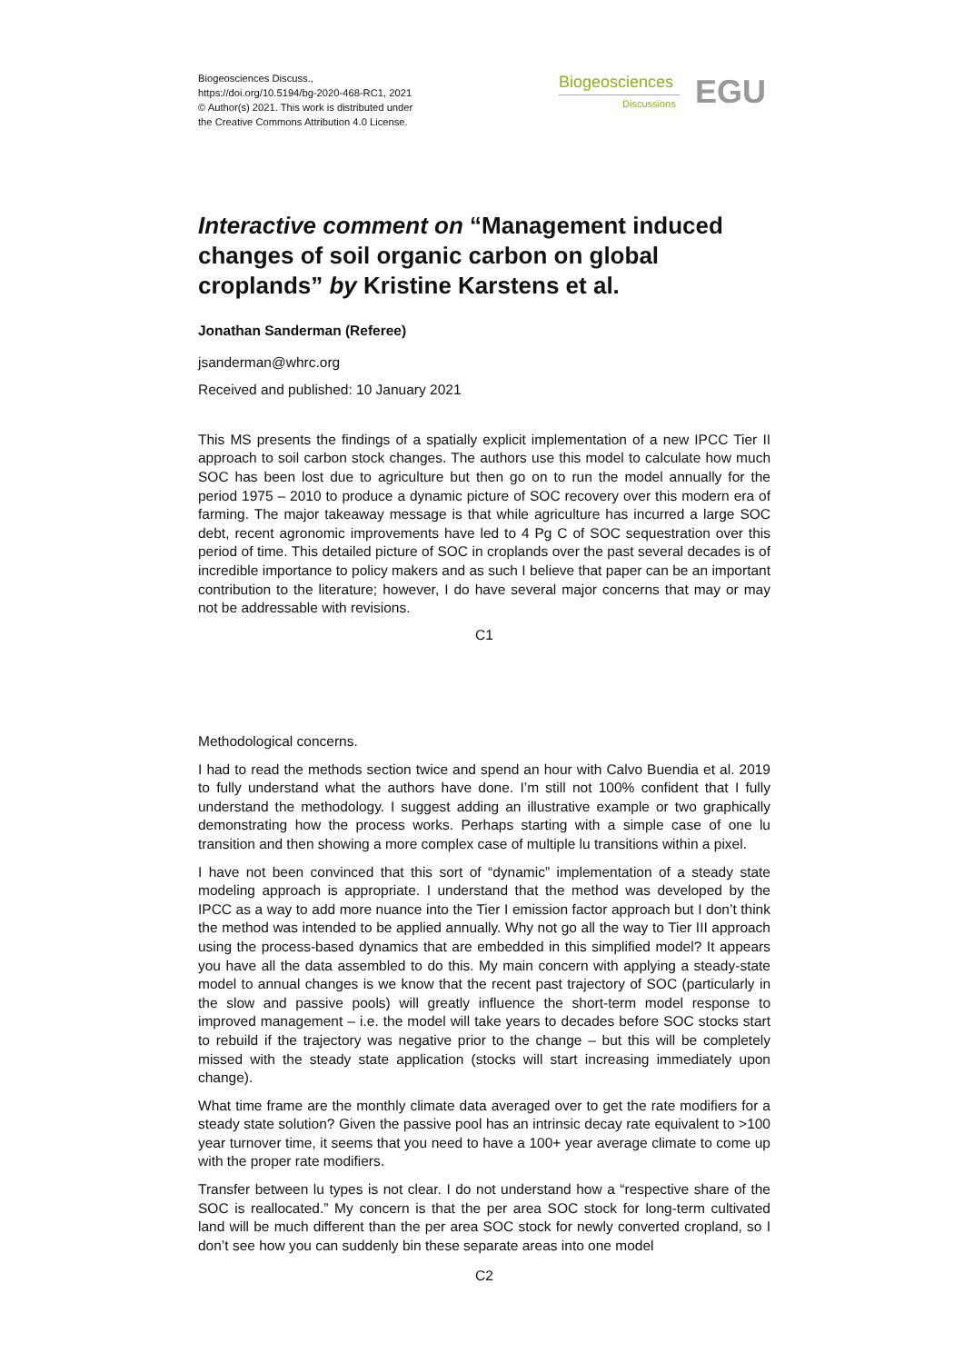Biogeosciences Discuss.,
https://doi.org/10.5194/bg-2020-468-RC1, 2021
© Author(s) 2021. This work is distributed under
the Creative Commons Attribution 4.0 License.
Biogeosciences
Discussions
EGU
Interactive comment on “Management induced changes of soil organic carbon on global croplands” by Kristine Karstens et al.
Jonathan Sanderman (Referee)
jsanderman@whrc.org
Received and published: 10 January 2021
This MS presents the findings of a spatially explicit implementation of a new IPCC Tier II approach to soil carbon stock changes. The authors use this model to calculate how much SOC has been lost due to agriculture but then go on to run the model annually for the period 1975 – 2010 to produce a dynamic picture of SOC recovery over this modern era of farming. The major takeaway message is that while agriculture has incurred a large SOC debt, recent agronomic improvements have led to 4 Pg C of SOC sequestration over this period of time. This detailed picture of SOC in croplands over the past several decades is of incredible importance to policy makers and as such I believe that paper can be an important contribution to the literature; however, I do have several major concerns that may or may not be addressable with revisions.
C1
Methodological concerns.
I had to read the methods section twice and spend an hour with Calvo Buendia et al. 2019 to fully understand what the authors have done. I’m still not 100% confident that I fully understand the methodology. I suggest adding an illustrative example or two graphically demonstrating how the process works. Perhaps starting with a simple case of one lu transition and then showing a more complex case of multiple lu transitions within a pixel.
I have not been convinced that this sort of “dynamic” implementation of a steady state modeling approach is appropriate. I understand that the method was developed by the IPCC as a way to add more nuance into the Tier I emission factor approach but I don’t think the method was intended to be applied annually. Why not go all the way to Tier III approach using the process-based dynamics that are embedded in this simplified model? It appears you have all the data assembled to do this. My main concern with applying a steady-state model to annual changes is we know that the recent past trajectory of SOC (particularly in the slow and passive pools) will greatly influence the short-term model response to improved management – i.e. the model will take years to decades before SOC stocks start to rebuild if the trajectory was negative prior to the change – but this will be completely missed with the steady state application (stocks will start increasing immediately upon change).
What time frame are the monthly climate data averaged over to get the rate modifiers for a steady state solution? Given the passive pool has an intrinsic decay rate equivalent to >100 year turnover time, it seems that you need to have a 100+ year average climate to come up with the proper rate modifiers.
Transfer between lu types is not clear. I do not understand how a “respective share of the SOC is reallocated.” My concern is that the per area SOC stock for long-term cultivated land will be much different than the per area SOC stock for newly converted cropland, so I don’t see how you can suddenly bin these separate areas into one model
C2